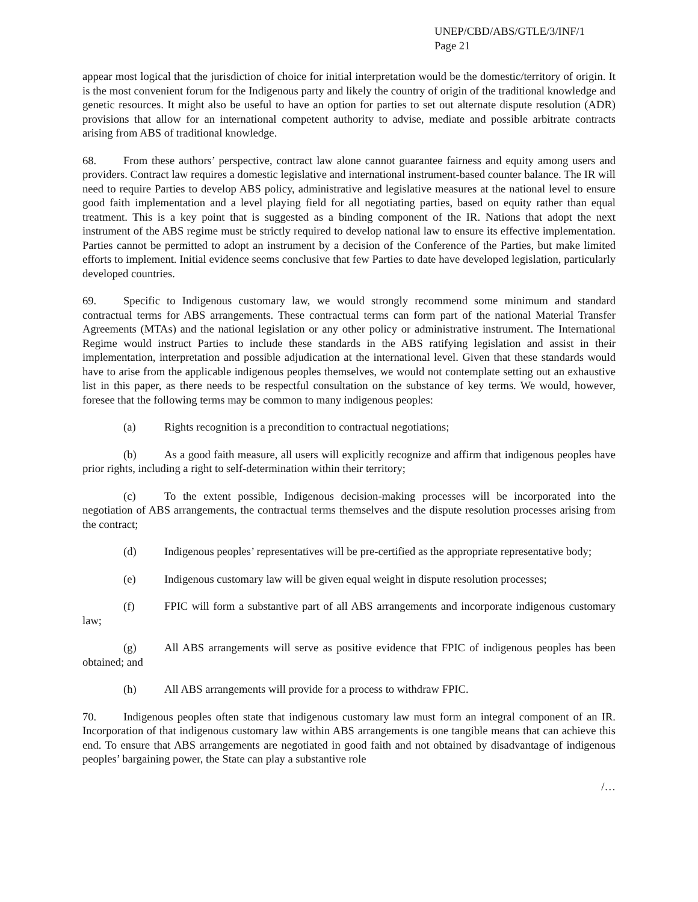UNEP/CBD/ABS/GTLE/3/INF/1
Page 21
appear most logical that the jurisdiction of choice for initial interpretation would be the domestic/territory of origin. It is the most convenient forum for the Indigenous party and likely the country of origin of the traditional knowledge and genetic resources. It might also be useful to have an option for parties to set out alternate dispute resolution (ADR) provisions that allow for an international competent authority to advise, mediate and possible arbitrate contracts arising from ABS of traditional knowledge.
68. From these authors’ perspective, contract law alone cannot guarantee fairness and equity among users and providers. Contract law requires a domestic legislative and international instrument-based counter balance. The IR will need to require Parties to develop ABS policy, administrative and legislative measures at the national level to ensure good faith implementation and a level playing field for all negotiating parties, based on equity rather than equal treatment. This is a key point that is suggested as a binding component of the IR. Nations that adopt the next instrument of the ABS regime must be strictly required to develop national law to ensure its effective implementation. Parties cannot be permitted to adopt an instrument by a decision of the Conference of the Parties, but make limited efforts to implement. Initial evidence seems conclusive that few Parties to date have developed legislation, particularly developed countries.
69. Specific to Indigenous customary law, we would strongly recommend some minimum and standard contractual terms for ABS arrangements. These contractual terms can form part of the national Material Transfer Agreements (MTAs) and the national legislation or any other policy or administrative instrument. The International Regime would instruct Parties to include these standards in the ABS ratifying legislation and assist in their implementation, interpretation and possible adjudication at the international level. Given that these standards would have to arise from the applicable indigenous peoples themselves, we would not contemplate setting out an exhaustive list in this paper, as there needs to be respectful consultation on the substance of key terms. We would, however, foresee that the following terms may be common to many indigenous peoples:
(a) Rights recognition is a precondition to contractual negotiations;
(b) As a good faith measure, all users will explicitly recognize and affirm that indigenous peoples have prior rights, including a right to self-determination within their territory;
(c) To the extent possible, Indigenous decision-making processes will be incorporated into the negotiation of ABS arrangements, the contractual terms themselves and the dispute resolution processes arising from the contract;
(d) Indigenous peoples’ representatives will be pre-certified as the appropriate representative body;
(e) Indigenous customary law will be given equal weight in dispute resolution processes;
(f) FPIC will form a substantive part of all ABS arrangements and incorporate indigenous customary law;
(g) All ABS arrangements will serve as positive evidence that FPIC of indigenous peoples has been obtained; and
(h) All ABS arrangements will provide for a process to withdraw FPIC.
70. Indigenous peoples often state that indigenous customary law must form an integral component of an IR. Incorporation of that indigenous customary law within ABS arrangements is one tangible means that can achieve this end. To ensure that ABS arrangements are negotiated in good faith and not obtained by disadvantage of indigenous peoples’ bargaining power, the State can play a substantive role
/…